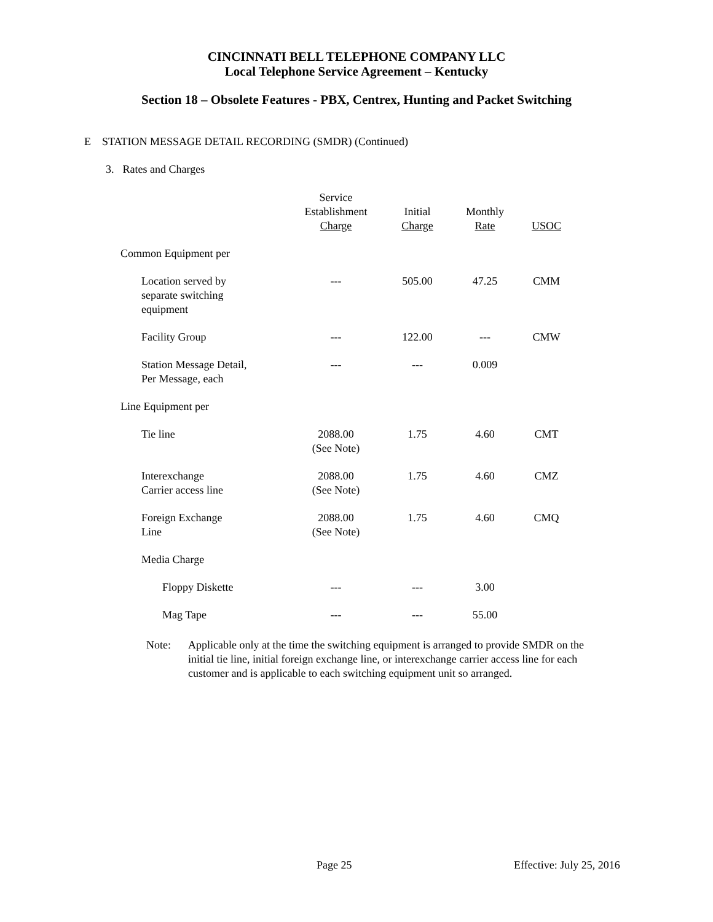CINCINNATI BELL TELEPHONE COMPANY LLC
Local Telephone Service Agreement – Kentucky
Section 18 – Obsolete Features - PBX, Centrex, Hunting and Packet Switching
E STATION MESSAGE DETAIL RECORDING (SMDR) (Continued)
3. Rates and Charges
| | Service Establishment Charge | Initial Charge | Monthly Rate | USOC |
| --- | --- | --- | --- | --- |
| Common Equipment per | | | | |
| Location served by separate switching equipment | --- | 505.00 | 47.25 | CMM |
| Facility Group | --- | 122.00 | --- | CMW |
| Station Message Detail, Per Message, each | --- | --- | 0.009 | |
| Line Equipment per | | | | |
| Tie line | 2088.00 (See Note) | 1.75 | 4.60 | CMT |
| Interexchange Carrier access line | 2088.00 (See Note) | 1.75 | 4.60 | CMZ |
| Foreign Exchange Line | 2088.00 (See Note) | 1.75 | 4.60 | CMQ |
| Media Charge | | | | |
| Floppy Diskette | --- | --- | 3.00 | |
| Mag Tape | --- | --- | 55.00 | |
Note: Applicable only at the time the switching equipment is arranged to provide SMDR on the initial tie line, initial foreign exchange line, or interexchange carrier access line for each customer and is applicable to each switching equipment unit so arranged.
Page 25 Effective: July 25, 2016